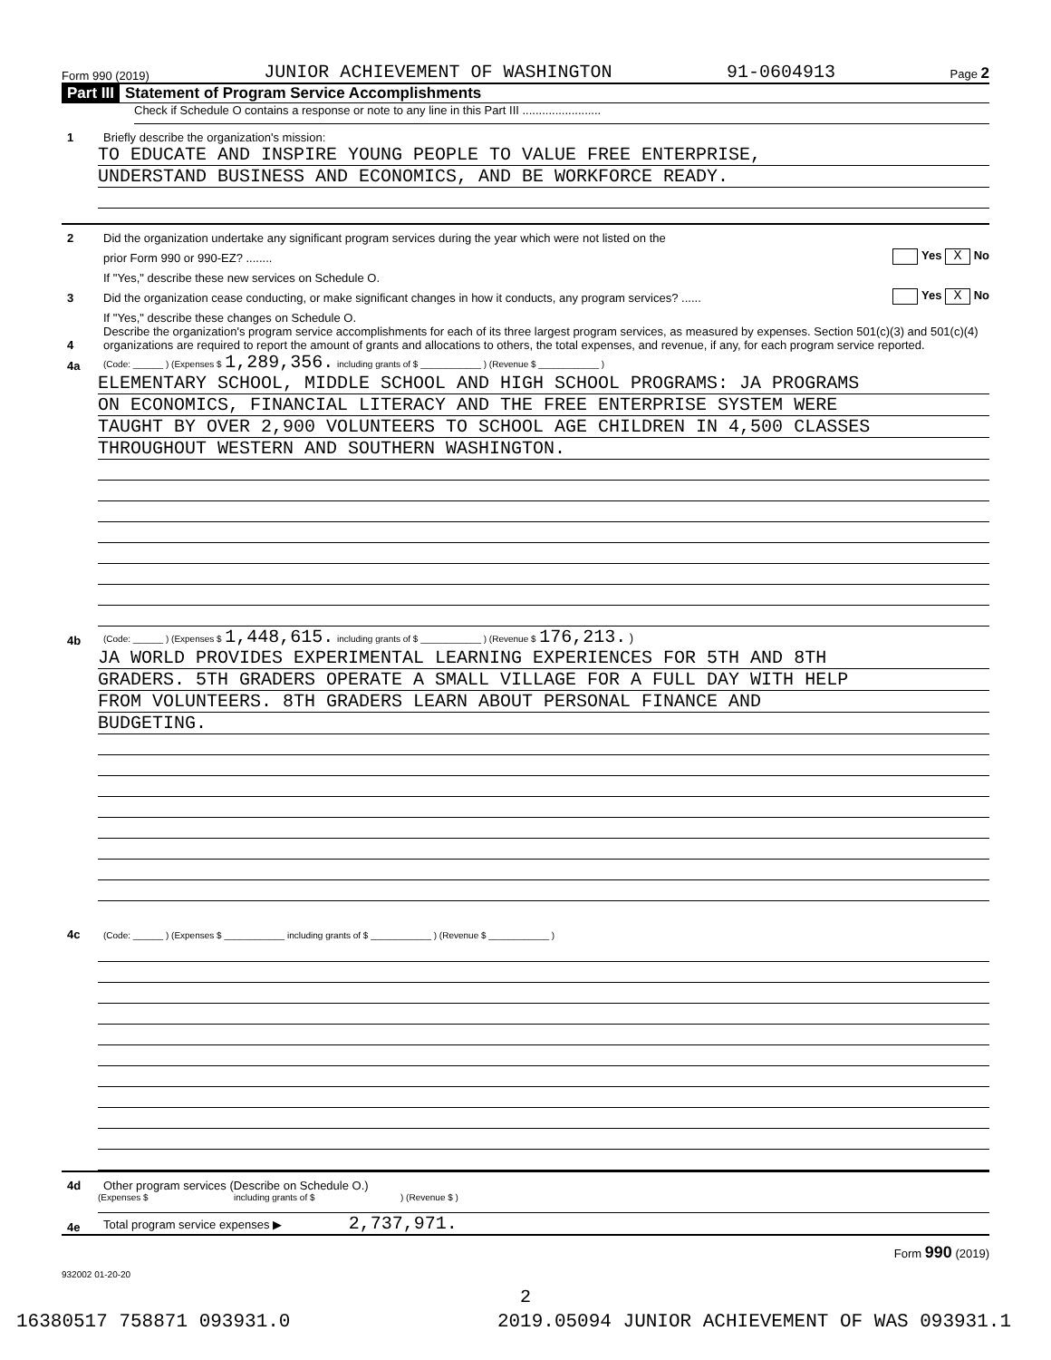Form 990 (2019) JUNIOR ACHIEVEMENT OF WASHINGTON 91-0604913 Page 2
Part III Statement of Program Service Accomplishments
Check if Schedule O contains a response or note to any line in this Part III ........................
1
Briefly describe the organization's mission:
TO EDUCATE AND INSPIRE YOUNG PEOPLE TO VALUE FREE ENTERPRISE,
UNDERSTAND BUSINESS AND ECONOMICS, AND BE WORKFORCE READY.
2
Did the organization undertake any significant program services during the year which were not listed on the
prior Form 990 or 990-EZ? ........
Yes X No
If "Yes," describe these new services on Schedule O.
3
Did the organization cease conducting, or make significant changes in how it conducts, any program services? ......
Yes X No
If "Yes," describe these changes on Schedule O.
4
Describe the organization's program service accomplishments for each of its three largest program services, as measured by expenses. Section 501(c)(3) and 501(c)(4) organizations are required to report the amount of grants and allocations to others, the total expenses, and revenue, if any, for each program service reported.
4a
(Code: ______ ) (Expenses $ 1,289,356. including grants of $ ____________ ) (Revenue $ ____________ )
ELEMENTARY SCHOOL, MIDDLE SCHOOL AND HIGH SCHOOL PROGRAMS: JA PROGRAMS
ON ECONOMICS, FINANCIAL LITERACY AND THE FREE ENTERPRISE SYSTEM WERE
TAUGHT BY OVER 2,900 VOLUNTEERS TO SCHOOL AGE CHILDREN IN 4,500 CLASSES
THROUGHOUT WESTERN AND SOUTHERN WASHINGTON.
4b
(Code: ______ ) (Expenses $ 1,448,615. including grants of $ ____________ ) (Revenue $ 176,213. )
JA WORLD PROVIDES EXPERIMENTAL LEARNING EXPERIENCES FOR 5TH AND 8TH
GRADERS. 5TH GRADERS OPERATE A SMALL VILLAGE FOR A FULL DAY WITH HELP
FROM VOLUNTEERS. 8TH GRADERS LEARN ABOUT PERSONAL FINANCE AND
BUDGETING.
4c
(Code: ______ ) (Expenses $ ____________ including grants of $ ____________ ) (Revenue $ ____________ )
4d
Other program services (Describe on Schedule O.)
(Expenses $ including grants of $ ) (Revenue $ )
4e
Total program service expenses ▶ 2,737,971.
Form 990 (2019)
932002 01-20-20
2
16380517 758871 093931.0 2019.05094 JUNIOR ACHIEVEMENT OF WAS 093931.1